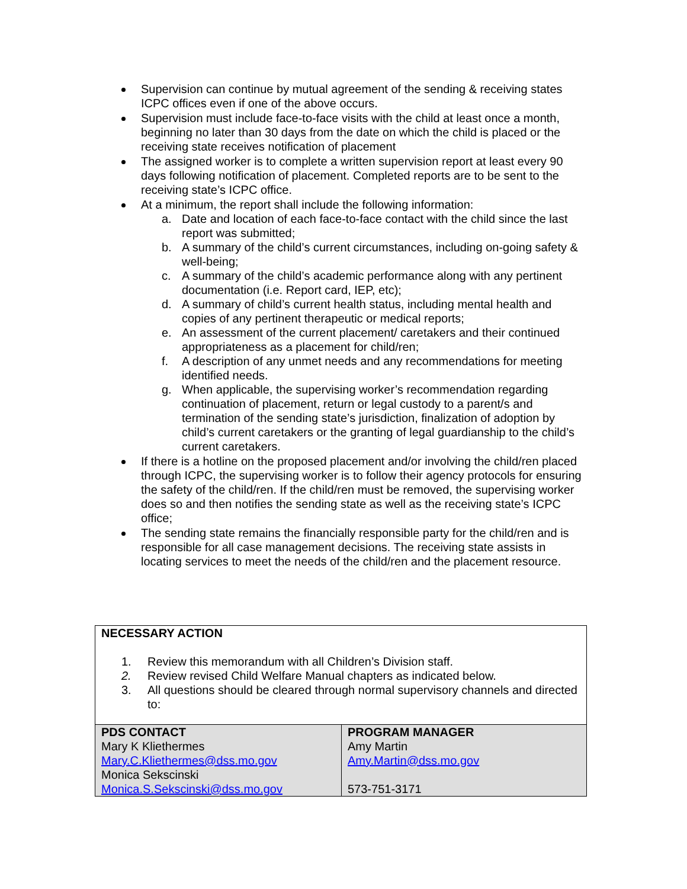Supervision can continue by mutual agreement of the sending & receiving states ICPC offices even if one of the above occurs.
Supervision must include face-to-face visits with the child at least once a month, beginning no later than 30 days from the date on which the child is placed or the receiving state receives notification of placement
The assigned worker is to complete a written supervision report at least every 90 days following notification of placement. Completed reports are to be sent to the receiving state’s ICPC office.
At a minimum, the report shall include the following information:
a. Date and location of each face-to-face contact with the child since the last report was submitted;
b. A summary of the child’s current circumstances, including on-going safety & well-being;
c. A summary of the child’s academic performance along with any pertinent documentation (i.e. Report card, IEP, etc);
d. A summary of child’s current health status, including mental health and copies of any pertinent therapeutic or medical reports;
e. An assessment of the current placement/ caretakers and their continued appropriateness as a placement for child/ren;
f. A description of any unmet needs and any recommendations for meeting identified needs.
g. When applicable, the supervising worker’s recommendation regarding continuation of placement, return or legal custody to a parent/s and termination of the sending state’s jurisdiction, finalization of adoption by child’s current caretakers or the granting of legal guardianship to the child’s current caretakers.
If there is a hotline on the proposed placement and/or involving the child/ren placed through ICPC, the supervising worker is to follow their agency protocols for ensuring the safety of the child/ren. If the child/ren must be removed, the supervising worker does so and then notifies the sending state as well as the receiving state’s ICPC office;
The sending state remains the financially responsible party for the child/ren and is responsible for all case management decisions. The receiving state assists in locating services to meet the needs of the child/ren and the placement resource.
| NECESSARY ACTION 1. Review this memorandum with all Children’s Division staff. 2. Review revised Child Welfare Manual chapters as indicated below. 3. All questions should be cleared through normal supervisory channels and directed to: | |
| PDS CONTACT Mary K Kliethermes Mary.C.Kliethermes@dss.mo.gov Monica Sekscinski Monica.S.Sekscinski@dss.mo.gov | PROGRAM MANAGER Amy Martin Amy.Martin@dss.mo.gov 573-751-3171 |